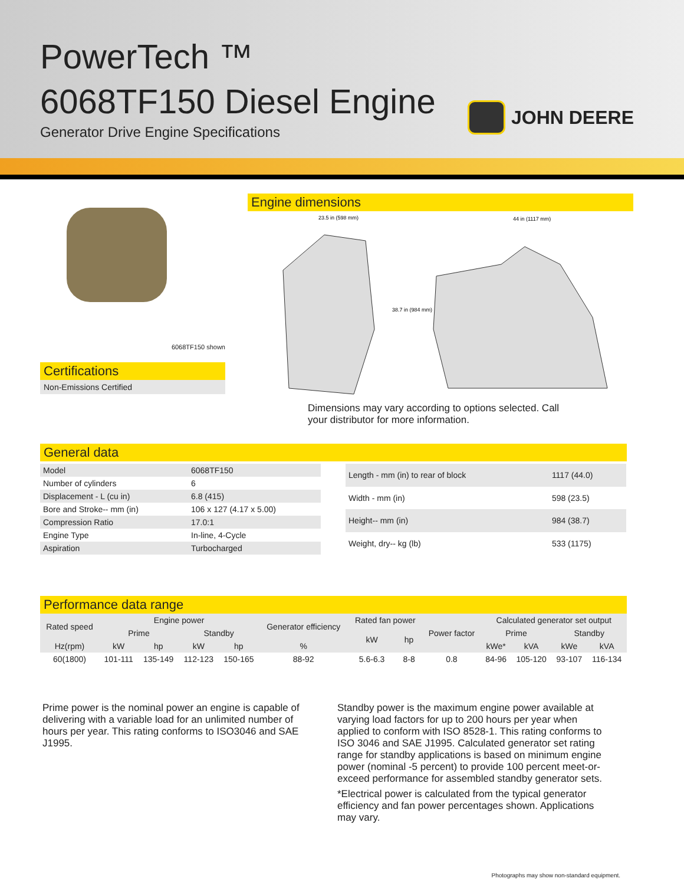PowerTech ™
6068TF150 Diesel Engine
Generator Drive Engine Specifications
JOHN DEERE
6068TF150 shown
Certifications
Non-Emissions Certified
Engine dimensions
23.5 in (598 mm)
44 in (1117 mm)
38.7 in (984 mm)
Dimensions may vary according to options selected. Call your distributor for more information.
General data
| Model | 6068TF150 |
| Number of cylinders | 6 |
| Displacement - L (cu in) | 6.8 (415) |
| Bore and Stroke-- mm (in) | 106 x 127 (4.17 x 5.00) |
| Compression Ratio | 17.0:1 |
| Engine Type | In-line, 4-Cycle |
| Aspiration | Turbocharged |
| Length - mm (in) to rear of block | 1117 (44.0) |
| Width - mm (in) | 598 (23.5) |
| Height-- mm (in) | 984 (38.7) |
| Weight, dry-- kg (lb) | 533 (1175) |
Performance data range
| Rated speed | Engine power | | | | Generator efficiency | Rated fan power | | Power factor | Calculated generator set output | | | |
| --- | --- | --- | --- | --- | --- | --- | --- | --- | --- | --- | --- | --- |
| | Prime | | Standby | | | kW | hp | | Prime | | Standby | |
| Hz(rpm) | kW | hp | kW | hp | % | | | | kWe* | kVA | kWe | kVA |
| 60(1800) | 101-111 | 135-149 | 112-123 | 150-165 | 88-92 | 5.6-6.3 | 8-8 | 0.8 | 84-96 | 105-120 | 93-107 | 116-134 |
Prime power is the nominal power an engine is capable of delivering with a variable load for an unlimited number of hours per year. This rating conforms to ISO3046 and SAE J1995.
Standby power is the maximum engine power available at varying load factors for up to 200 hours per year when applied to conform with ISO 8528-1. This rating conforms to ISO 3046 and SAE J1995. Calculated generator set rating range for standby applications is based on minimum engine power (nominal -5 percent) to provide 100 percent meet-or-exceed performance for assembled standby generator sets.
*Electrical power is calculated from the typical generator efficiency and fan power percentages shown. Applications may vary.
Photographs may show non-standard equipment.